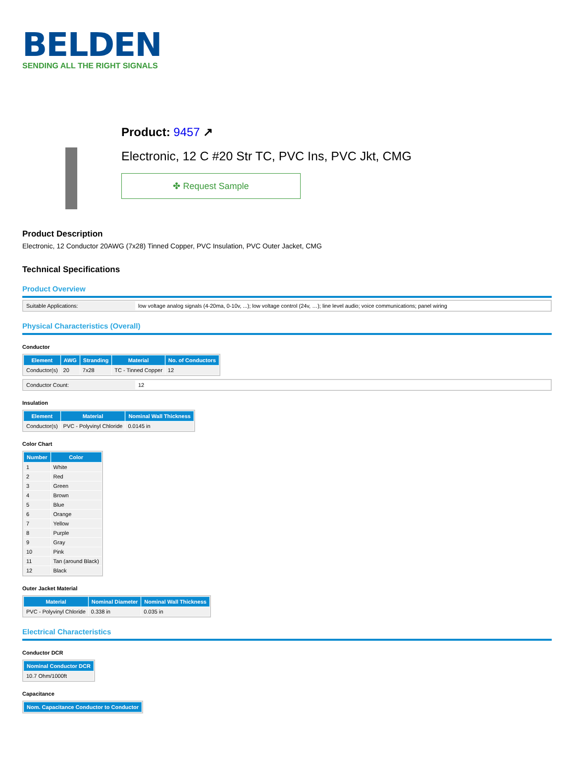BELDEN
SENDING ALL THE RIGHT SIGNALS
Product: 9457 ↗
Electronic, 12 C #20 Str TC, PVC Ins, PVC Jkt, CMG
✤ Request Sample
Product Description
Electronic, 12 Conductor 20AWG (7x28) Tinned Copper, PVC Insulation, PVC Outer Jacket, CMG
Technical Specifications
Product Overview
| Suitable Applications: | low voltage analog signals (4-20ma, 0-10v, ...); low voltage control (24v, …); line level audio; voice communications; panel wiring |
Physical Characteristics (Overall)
Conductor
| Element | AWG | Stranding | Material | No. of Conductors |
| --- | --- | --- | --- | --- |
| Conductor(s) | 20 | 7x28 | TC - Tinned Copper | 12 |
| Conductor Count: | 12 |
Insulation
| Element | Material | Nominal Wall Thickness |
| --- | --- | --- |
| Conductor(s) | PVC - Polyvinyl Chloride | 0.0145 in |
Color Chart
| Number | Color |
| --- | --- |
| 1 | White |
| 2 | Red |
| 3 | Green |
| 4 | Brown |
| 5 | Blue |
| 6 | Orange |
| 7 | Yellow |
| 8 | Purple |
| 9 | Gray |
| 10 | Pink |
| 11 | Tan (around Black) |
| 12 | Black |
Outer Jacket Material
| Material | Nominal Diameter | Nominal Wall Thickness |
| --- | --- | --- |
| PVC - Polyvinyl Chloride | 0.338 in | 0.035 in |
Electrical Characteristics
Conductor DCR
| Nominal Conductor DCR |
| --- |
| 10.7 Ohm/1000ft |
Capacitance
| Nom. Capacitance Conductor to Conductor |
| --- |